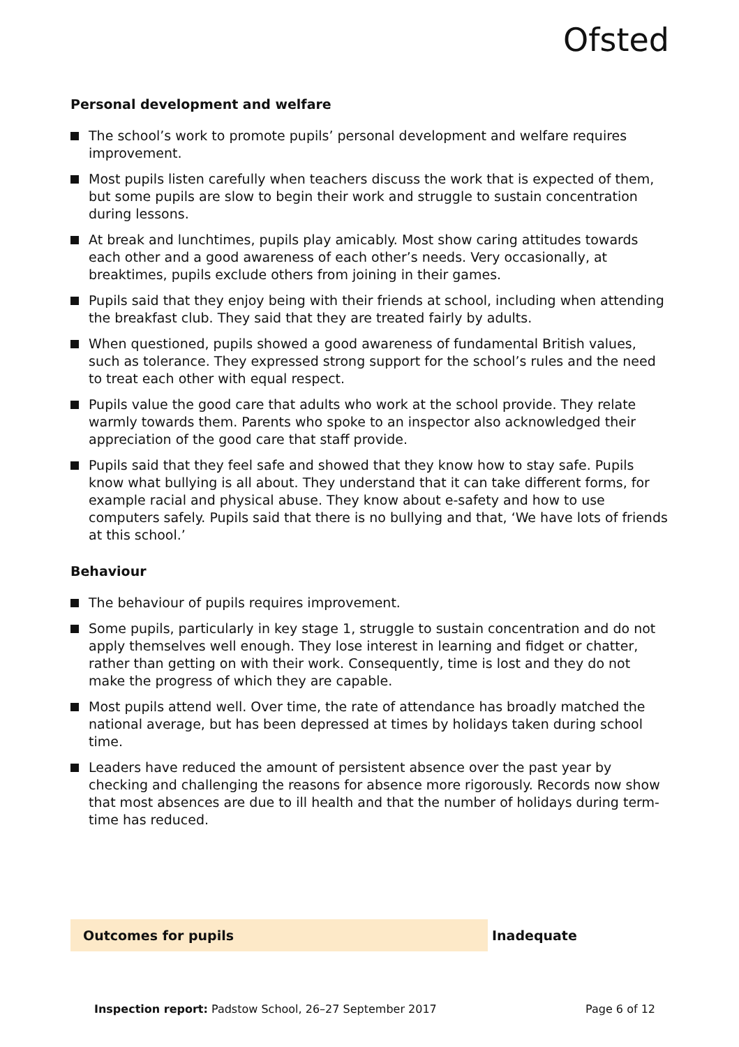Ofsted
Personal development and welfare
The school’s work to promote pupils’ personal development and welfare requires improvement.
Most pupils listen carefully when teachers discuss the work that is expected of them, but some pupils are slow to begin their work and struggle to sustain concentration during lessons.
At break and lunchtimes, pupils play amicably. Most show caring attitudes towards each other and a good awareness of each other’s needs. Very occasionally, at breaktimes, pupils exclude others from joining in their games.
Pupils said that they enjoy being with their friends at school, including when attending the breakfast club. They said that they are treated fairly by adults.
When questioned, pupils showed a good awareness of fundamental British values, such as tolerance. They expressed strong support for the school’s rules and the need to treat each other with equal respect.
Pupils value the good care that adults who work at the school provide. They relate warmly towards them. Parents who spoke to an inspector also acknowledged their appreciation of the good care that staff provide.
Pupils said that they feel safe and showed that they know how to stay safe. Pupils know what bullying is all about. They understand that it can take different forms, for example racial and physical abuse. They know about e-safety and how to use computers safely. Pupils said that there is no bullying and that, ‘We have lots of friends at this school.’
Behaviour
The behaviour of pupils requires improvement.
Some pupils, particularly in key stage 1, struggle to sustain concentration and do not apply themselves well enough. They lose interest in learning and fidget or chatter, rather than getting on with their work. Consequently, time is lost and they do not make the progress of which they are capable.
Most pupils attend well. Over time, the rate of attendance has broadly matched the national average, but has been depressed at times by holidays taken during school time.
Leaders have reduced the amount of persistent absence over the past year by checking and challenging the reasons for absence more rigorously. Records now show that most absences are due to ill health and that the number of holidays during term-time has reduced.
Outcomes for pupils
Inadequate
Inspection report: Padstow School, 26–27 September 2017
Page 6 of 12